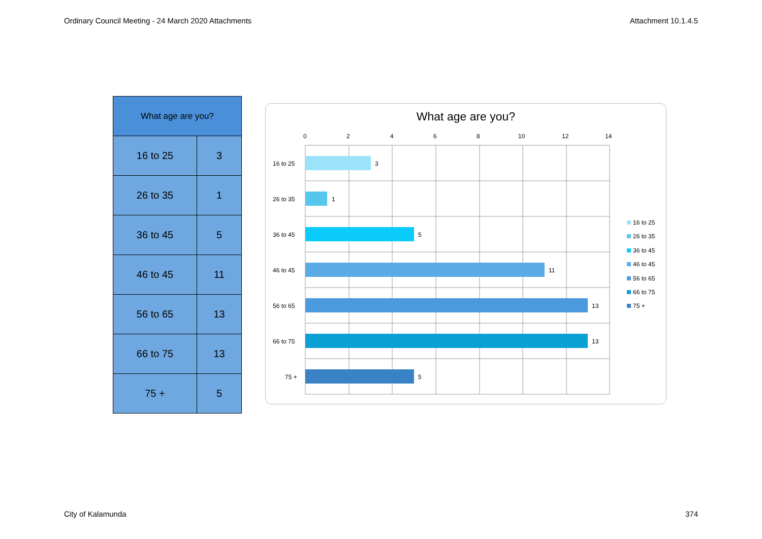Ordinary Council Meeting - 24 March 2020 Attachments Attachment 10.1.4.5
| What age are you? | |
| --- | --- |
| 16 to 25 | 3 |
| 26 to 35 | 1 |
| 36 to 45 | 5 |
| 46 to 45 | 11 |
| 56 to 65 | 13 |
| 66 to 75 | 13 |
| 75 + | 5 |
What age are you?
0
2
4
6
8
10
12
14
16 to 25
3
26 to 35
1
36 to 45
5
46 to 45
11
56 to 65
13
66 to 75
13
75 +
5
16 to 25
26 to 35
36 to 45
46 to 45
56 to 65
66 to 75
75 +
City of Kalamunda 374